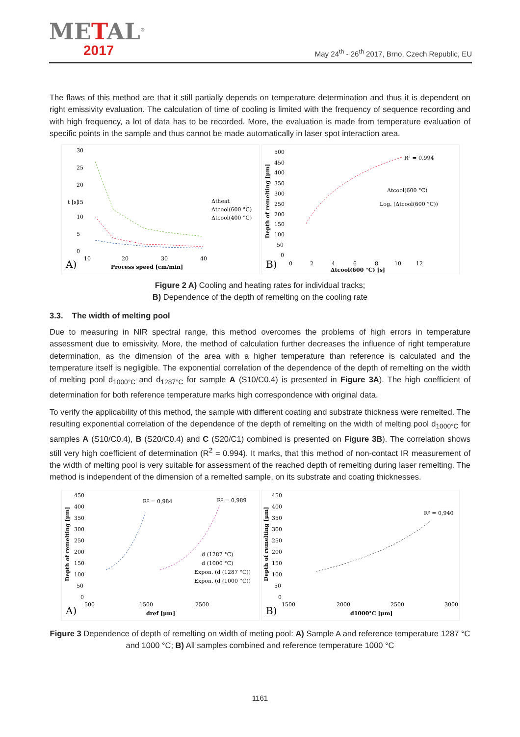METAL<sup>®</sup>
2017
May 24<sup>th</sup> - 26<sup>th</sup> 2017, Brno, Czech Republic, EU
The flaws of this method are that it still partially depends on temperature determination and thus it is dependent on right emissivity evaluation. The calculation of time of cooling is limited with the frequency of sequence recording and with high frequency, a lot of data has to be recorded. More, the evaluation is made from temperature evaluation of specific points in the sample and thus cannot be made automatically in laser spot interaction area.
A)
30
25
20
15
10
5
0
t [s]
10
20
30
40
Process speed [cm/min]
Δtheat
Δtcool(600 °C)
Δtcool(400 °C)
B)
500
450
400
350
300
250
200
150
100
50
0
Depth of remelting [μm]
0
2
4
6
8
10
12
Δtcool(600 °C) [s]
R² = 0,994
Δtcool(600 °C)
Log. (Δtcool(600 °C))
Figure 2 A) Cooling and heating rates for individual tracks;
B) Dependence of the depth of remelting on the cooling rate
3.3. The width of melting pool
Due to measuring in NIR spectral range, this method overcomes the problems of high errors in temperature assessment due to emissivity. More, the method of calculation further decreases the influence of right temperature determination, as the dimension of the area with a higher temperature than reference is calculated and the temperature itself is negligible. The exponential correlation of the dependence of the depth of remelting on the width of melting pool d<sub>1000°C</sub> and d<sub>1287°C</sub> for sample A (S10/C0.4) is presented in Figure 3A). The high coefficient of determination for both reference temperature marks high correspondence with original data.
To verify the applicability of this method, the sample with different coating and substrate thickness were remelted. The resulting exponential correlation of the dependence of the depth of remelting on the width of melting pool d<sub>1000°C</sub> for samples A (S10/C0.4), B (S20/C0.4) and C (S20/C1) combined is presented on Figure 3B). The correlation shows still very high coefficient of determination (R<sup>2</sup> = 0.994). It marks, that this method of non-contact IR measurement of the width of melting pool is very suitable for assessment of the reached depth of remelting during laser remelting. The method is independent of the dimension of a remelted sample, on its substrate and coating thicknesses.
A)
450
400
350
300
250
200
150
100
50
0
Depth of remelting [μm]
500
1500
2500
dref [μm]
R² = 0,984
R² = 0,989
d (1287 °C)
d (1000 °C)
Expon. (d (1287 °C))
Expon. (d (1000 °C))
B)
450
400
350
300
250
200
150
100
50
0
Depth of remelting [μm]
1500
2000
2500
3000
d1000°C [μm]
R² = 0,940
Figure 3 Dependence of depth of remelting on width of meting pool: A) Sample A and reference temperature 1287 °C and 1000 °C; B) All samples combined and reference temperature 1000 °C
1161